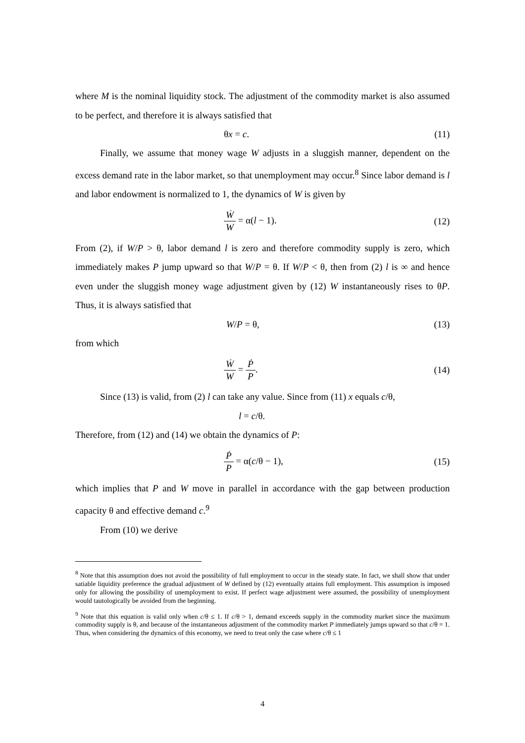where M is the nominal liquidity stock. The adjustment of the commodity market is also assumed to be perfect, and therefore it is always satisfied that
θx = c. (11)
Finally, we assume that money wage W adjusts in a sluggish manner, dependent on the excess demand rate in the labor market, so that unemployment may occur.<sup>8</sup> Since labor demand is l and labor endowment is normalized to 1, the dynamics of W is given by
Ẇ W = α(l − 1). (12)
From (2), if W/P > θ, labor demand l is zero and therefore commodity supply is zero, which immediately makes P jump upward so that W/P = θ. If W/P < θ, then from (2) l is ∞ and hence even under the sluggish money wage adjustment given by (12) W instantaneously rises to θP. Thus, it is always satisfied that
W/P = θ, (13)
from which
Ẇ W = Ṗ P. (14)
Since (13) is valid, from (2) l can take any value. Since from (11) x equals c/θ,
l = c/θ.
Therefore, from (12) and (14) we obtain the dynamics of P:
Ṗ P = α(c/θ − 1), (15)
which implies that P and W move in parallel in accordance with the gap between production capacity θ and effective demand c.<sup>9</sup>
From (10) we derive
<sup>8</sup> Note that this assumption does not avoid the possibility of full employment to occur in the steady state. In fact, we shall show that under satiable liquidity preference the gradual adjustment of W defined by (12) eventually attains full employment. This assumption is imposed only for allowing the possibility of unemployment to exist. If perfect wage adjustment were assumed, the possibility of unemployment would tautologically be avoided from the beginning.
<sup>9</sup> Note that this equation is valid only when c/θ ≤ 1. If c/θ > 1, demand exceeds supply in the commodity market since the maximum commodity supply is θ, and because of the instantaneous adjustment of the commodity market P immediately jumps upward so that c/θ = 1. Thus, when considering the dynamics of this economy, we need to treat only the case where c/θ ≤ 1
4